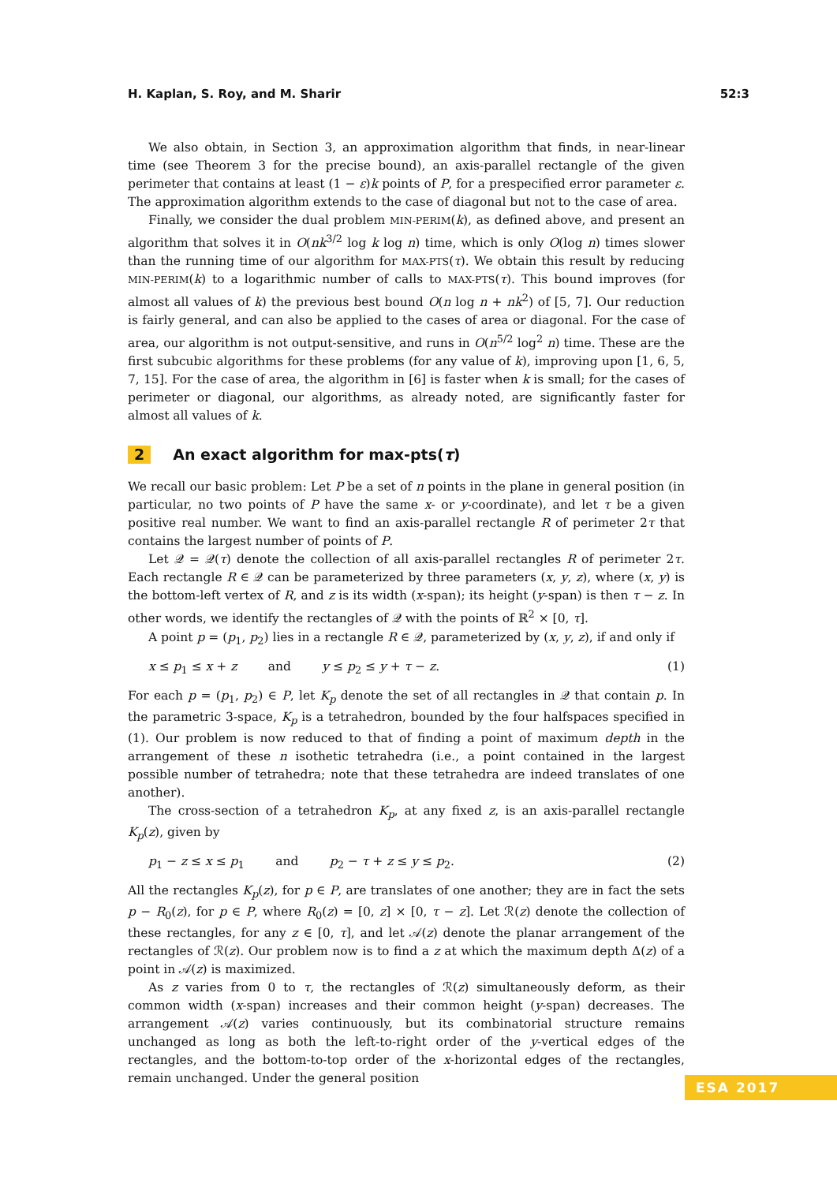H. Kaplan, S. Roy, and M. Sharir 52:3
We also obtain, in Section 3, an approximation algorithm that finds, in near-linear time (see Theorem 3 for the precise bound), an axis-parallel rectangle of the given perimeter that contains at least (1 − ε)k points of P, for a prespecified error parameter ε. The approximation algorithm extends to the case of diagonal but not to the case of area.
Finally, we consider the dual problem MIN-PERIM(k), as defined above, and present an algorithm that solves it in O(nk<sup>3/2</sup> log k log n) time, which is only O(log n) times slower than the running time of our algorithm for MAX-PTS(τ). We obtain this result by reducing MIN-PERIM(k) to a logarithmic number of calls to MAX-PTS(τ). This bound improves (for almost all values of k) the previous best bound O(n log n + nk<sup>2</sup>) of [5, 7]. Our reduction is fairly general, and can also be applied to the cases of area or diagonal. For the case of area, our algorithm is not output-sensitive, and runs in O(n<sup>5/2</sup> log<sup>2</sup> n) time. These are the first subcubic algorithms for these problems (for any value of k), improving upon [1, 6, 5, 7, 15]. For the case of area, the algorithm in [6] is faster when k is small; for the cases of perimeter or diagonal, our algorithms, as already noted, are significantly faster for almost all values of k.
2 An exact algorithm for max-pts(τ)
We recall our basic problem: Let P be a set of n points in the plane in general position (in particular, no two points of P have the same x- or y-coordinate), and let τ be a given positive real number. We want to find an axis-parallel rectangle R of perimeter 2τ that contains the largest number of points of P.
Let 𝒬 = 𝒬(τ) denote the collection of all axis-parallel rectangles R of perimeter 2τ. Each rectangle R ∈ 𝒬 can be parameterized by three parameters (x, y, z), where (x, y) is the bottom-left vertex of R, and z is its width (x-span); its height (y-span) is then τ − z. In other words, we identify the rectangles of 𝒬 with the points of ℝ<sup>2</sup> × [0, τ].
A point p = (p<sub>1</sub>, p<sub>2</sub>) lies in a rectangle R ∈ 𝒬, parameterized by (x, y, z), if and only if
x ≤ p<sub>1</sub> ≤ x + z and y ≤ p<sub>2</sub> ≤ y + τ − z. (1)
For each p = (p<sub>1</sub>, p<sub>2</sub>) ∈ P, let K<sub>p</sub> denote the set of all rectangles in 𝒬 that contain p. In the parametric 3-space, K<sub>p</sub> is a tetrahedron, bounded by the four halfspaces specified in (1). Our problem is now reduced to that of finding a point of maximum depth in the arrangement of these n isothetic tetrahedra (i.e., a point contained in the largest possible number of tetrahedra; note that these tetrahedra are indeed translates of one another).
The cross-section of a tetrahedron K<sub>p</sub>, at any fixed z, is an axis-parallel rectangle K<sub>p</sub>(z), given by
p<sub>1</sub> − z ≤ x ≤ p<sub>1</sub> and p<sub>2</sub> − τ + z ≤ y ≤ p<sub>2</sub>. (2)
All the rectangles K<sub>p</sub>(z), for p ∈ P, are translates of one another; they are in fact the sets p − R<sub>0</sub>(z), for p ∈ P, where R<sub>0</sub>(z) = [0, z] × [0, τ − z]. Let ℛ(z) denote the collection of these rectangles, for any z ∈ [0, τ], and let 𝒜(z) denote the planar arrangement of the rectangles of ℛ(z). Our problem now is to find a z at which the maximum depth Δ(z) of a point in 𝒜(z) is maximized.
As z varies from 0 to τ, the rectangles of ℛ(z) simultaneously deform, as their common width (x-span) increases and their common height (y-span) decreases. The arrangement 𝒜(z) varies continuously, but its combinatorial structure remains unchanged as long as both the left-to-right order of the y-vertical edges of the rectangles, and the bottom-to-top order of the x-horizontal edges of the rectangles, remain unchanged. Under the general position
ESA 2017